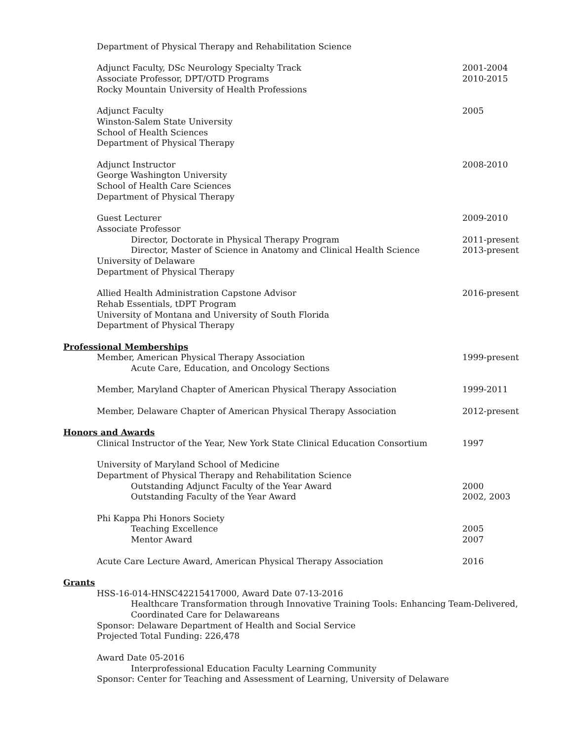Department of Physical Therapy and Rehabilitation Science
Adjunct Faculty, DSc Neurology Specialty Track 2001-2004
Associate Professor, DPT/OTD Programs 2010-2015
Rocky Mountain University of Health Professions
Adjunct Faculty 2005
Winston-Salem State University
School of Health Sciences
Department of Physical Therapy
Adjunct Instructor 2008-2010
George Washington University
School of Health Care Sciences
Department of Physical Therapy
Guest Lecturer 2009-2010
Associate Professor
Director, Doctorate in Physical Therapy Program 2011-present
Director, Master of Science in Anatomy and Clinical Health Science
2013-present
University of Delaware
Department of Physical Therapy
Allied Health Administration Capstone Advisor 2016-present
Rehab Essentials, tDPT Program
University of Montana and University of South Florida
Department of Physical Therapy
Professional Memberships
Member, American Physical Therapy Association 1999-present
Acute Care, Education, and Oncology Sections
Member, Maryland Chapter of American Physical Therapy Association 1999-2011
Member, Delaware Chapter of American Physical Therapy Association 2012-present
Honors and Awards
Clinical Instructor of the Year, New York State Clinical Education Consortium
1997
University of Maryland School of Medicine
Department of Physical Therapy and Rehabilitation Science
Outstanding Adjunct Faculty of the Year Award 2000
Outstanding Faculty of the Year Award 2002, 2003
Phi Kappa Phi Honors Society
Teaching Excellence 2005
Mentor Award 2007
Acute Care Lecture Award, American Physical Therapy Association 2016
Grants
HSS-16-014-HNSC42215417000, Award Date 07-13-2016
Healthcare Transformation through Innovative Training Tools: Enhancing Team-Delivered,
Coordinated Care for Delawareans
Sponsor: Delaware Department of Health and Social Service
Projected Total Funding: 226,478
Award Date 05-2016
Interprofessional Education Faculty Learning Community
Sponsor: Center for Teaching and Assessment of Learning, University of Delaware